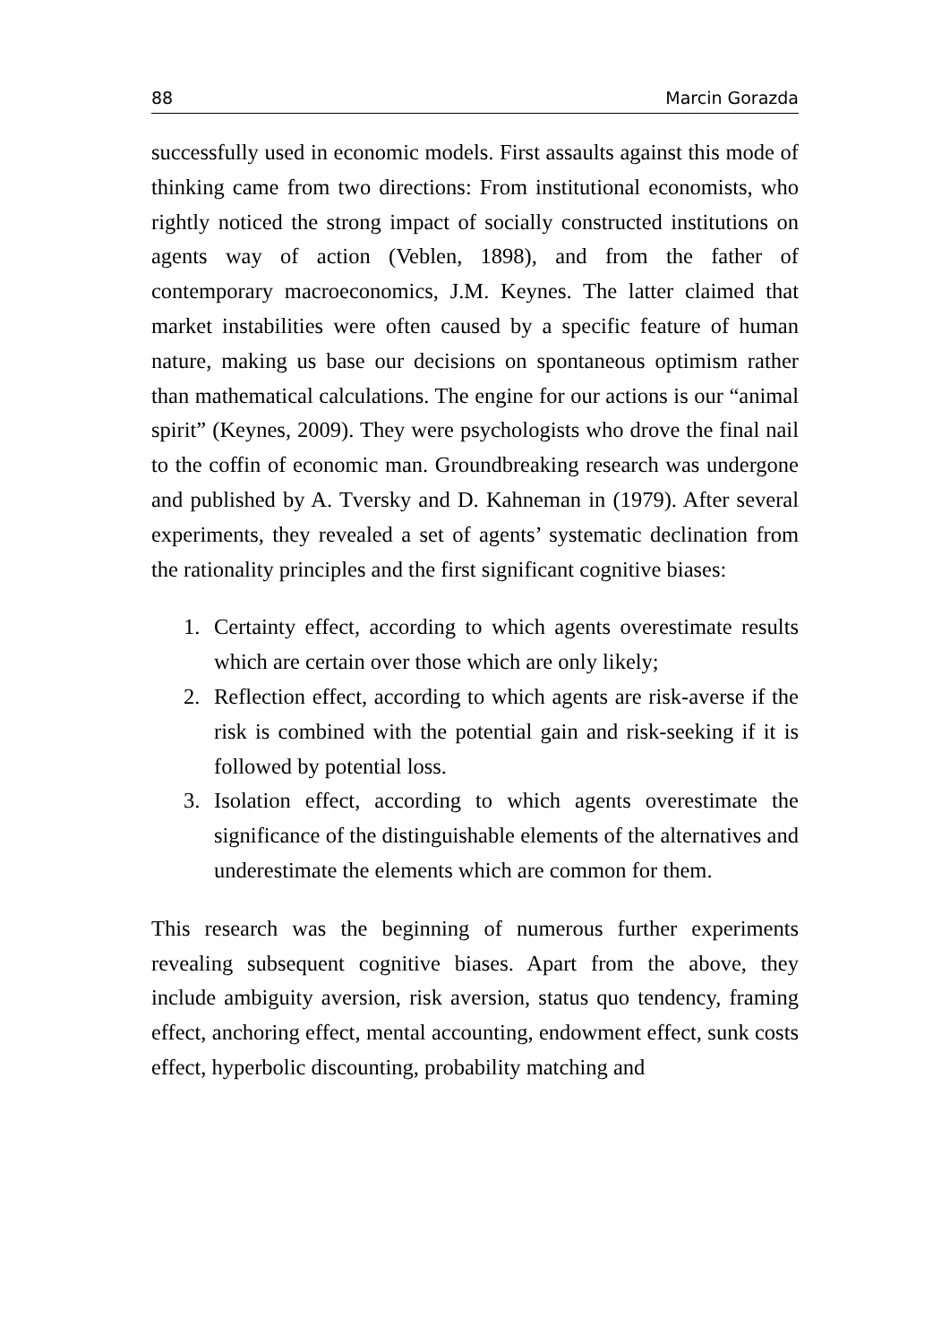88 Marcin Gorazda
successfully used in economic models. First assaults against this mode of thinking came from two directions: From institutional economists, who rightly noticed the strong impact of socially constructed institutions on agents way of action (Veblen, 1898), and from the father of contemporary macroeconomics, J.M. Keynes. The latter claimed that market instabilities were often caused by a specific feature of human nature, making us base our decisions on spontaneous optimism rather than mathematical calculations. The engine for our actions is our “animal spirit” (Keynes, 2009). They were psychologists who drove the final nail to the coffin of economic man. Groundbreaking research was undergone and published by A. Tversky and D. Kahneman in (1979). After several experiments, they revealed a set of agents’ systematic declination from the rationality principles and the first significant cognitive biases:
1. Certainty effect, according to which agents overestimate results which are certain over those which are only likely;
2. Reflection effect, according to which agents are risk-averse if the risk is combined with the potential gain and risk-seeking if it is followed by potential loss.
3. Isolation effect, according to which agents overestimate the significance of the distinguishable elements of the alternatives and underestimate the elements which are common for them.
This research was the beginning of numerous further experiments revealing subsequent cognitive biases. Apart from the above, they include ambiguity aversion, risk aversion, status quo tendency, framing effect, anchoring effect, mental accounting, endowment effect, sunk costs effect, hyperbolic discounting, probability matching and